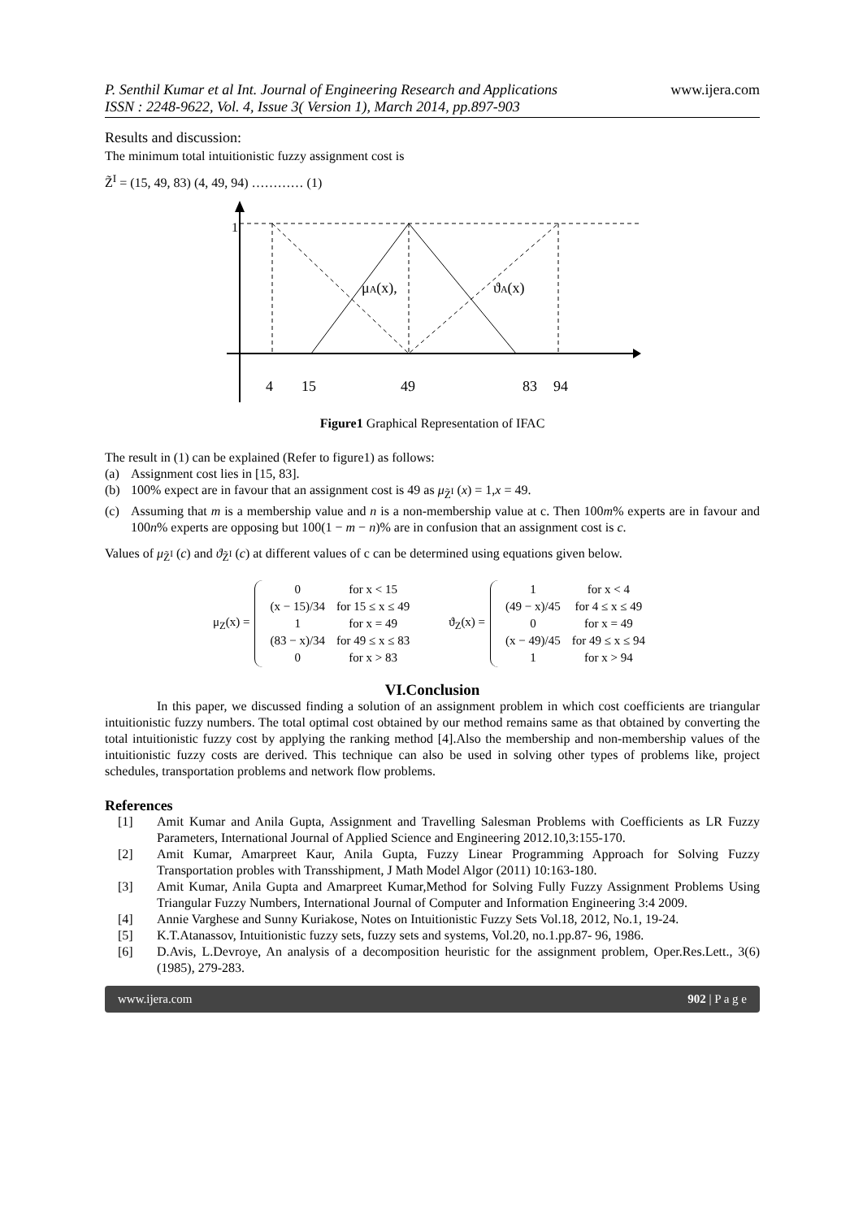P. Senthil Kumar et al Int. Journal of Engineering Research and Applications
ISSN : 2248-9622, Vol. 4, Issue 3( Version 1), March 2014, pp.897-903
www.ijera.com
Results and discussion:
The minimum total intuitionistic fuzzy assignment cost is
Z̃<sup>I</sup> = (15, 49, 83) (4, 49, 94) ………… (1)
1
μA(x),
ϑA(x)
4
15
49
83
94
Figure1 Graphical Representation of IFAC
The result in (1) can be explained (Refer to figure1) as follows:
(a) Assignment cost lies in [15, 83].
(b) 100% expect are in favour that an assignment cost is 49 as μ<sub>Z̃<sup>I</sup></sub> (x) = 1,x = 49.
(c) Assuming that m is a membership value and n is a non-membership value at c. Then 100m% experts are in favour and 100n% experts are opposing but 100(1 − m − n)% are in confusion that an assignment cost is c.
Values of μ<sub>Z̃<sup>I</sup></sub> (c) and ϑ<sub>Z̃<sup>I</sup></sub> (c) at different values of c can be determined using equations given below.
μ<sub>Z</sub>(x) =
| 0 | for x < 15 |
| (x − 15)/34 | for 15 ≤ x ≤ 49 |
| 1 | for x = 49 |
| (83 − x)/34 | for 49 ≤ x ≤ 83 |
| 0 | for x > 83 |
ϑ<sub>Z</sub>(x) =
| 1 | for x < 4 |
| (49 − x)/45 | for 4 ≤ x ≤ 49 |
| 0 | for x = 49 |
| (x − 49)/45 | for 49 ≤ x ≤ 94 |
| 1 | for x > 94 |
VI.Conclusion
In this paper, we discussed finding a solution of an assignment problem in which cost coefficients are triangular intuitionistic fuzzy numbers. The total optimal cost obtained by our method remains same as that obtained by converting the total intuitionistic fuzzy cost by applying the ranking method [4].Also the membership and non-membership values of the intuitionistic fuzzy costs are derived. This technique can also be used in solving other types of problems like, project schedules, transportation problems and network flow problems.
References
[1] Amit Kumar and Anila Gupta, Assignment and Travelling Salesman Problems with Coefficients as LR Fuzzy Parameters, International Journal of Applied Science and Engineering 2012.10,3:155-170.
[2] Amit Kumar, Amarpreet Kaur, Anila Gupta, Fuzzy Linear Programming Approach for Solving Fuzzy Transportation probles with Transshipment, J Math Model Algor (2011) 10:163-180.
[3] Amit Kumar, Anila Gupta and Amarpreet Kumar,Method for Solving Fully Fuzzy Assignment Problems Using Triangular Fuzzy Numbers, International Journal of Computer and Information Engineering 3:4 2009.
[4] Annie Varghese and Sunny Kuriakose, Notes on Intuitionistic Fuzzy Sets Vol.18, 2012, No.1, 19-24.
[5] K.T.Atanassov, Intuitionistic fuzzy sets, fuzzy sets and systems, Vol.20, no.1.pp.87- 96, 1986.
[6] D.Avis, L.Devroye, An analysis of a decomposition heuristic for the assignment problem, Oper.Res.Lett., 3(6) (1985), 279-283.
www.ijera.com 902 | P a g e